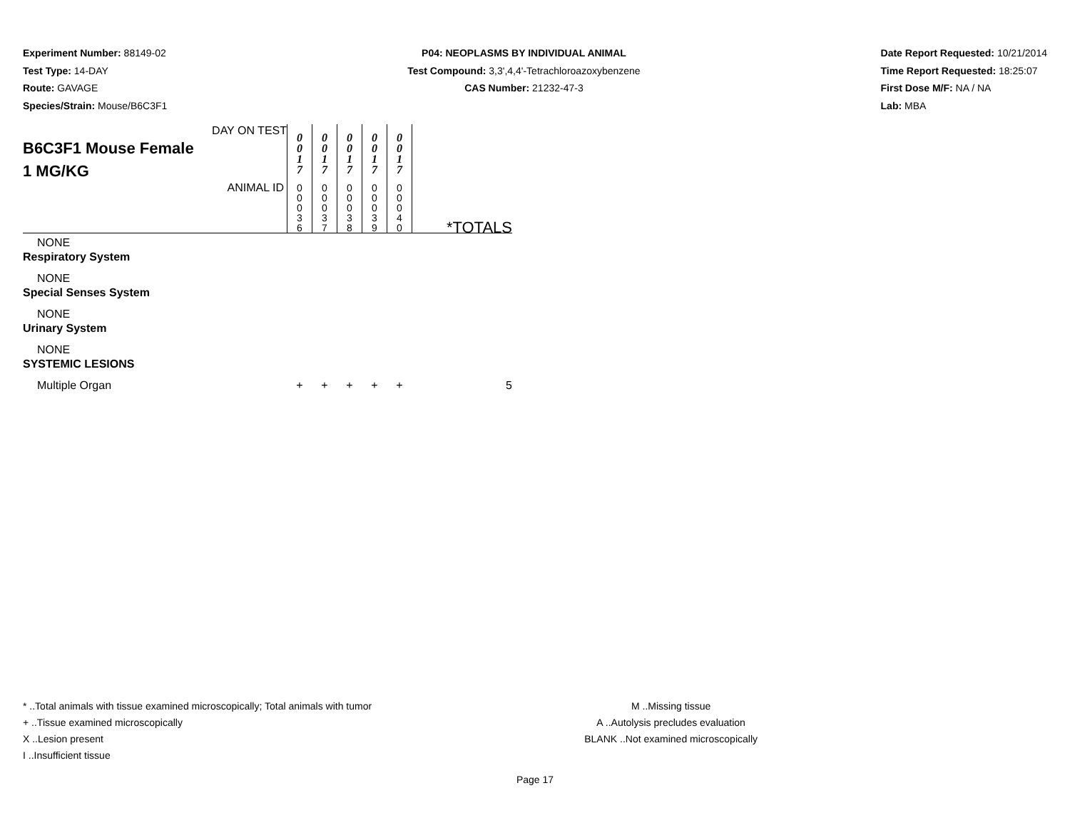Experiment Number: 88149-02
Test Type: 14-DAY
Route: GAVAGE
Species/Strain: Mouse/B6C3F1
P04: NEOPLASMS BY INDIVIDUAL ANIMAL
Test Compound: 3,3',4,4'-Tetrachloroazoxybenzene
CAS Number: 21232-47-3
Date Report Requested: 10/21/2014
Time Report Requested: 18:25:07
First Dose M/F: NA / NA
Lab: MBA
| DAY ON TEST B6C3F1 Mouse Female 1 MG/KG | 0 0 1 7 | 0 0 1 7 | 0 0 1 7 | 0 0 1 7 | 0 0 1 7 | |
| ANIMAL ID | 0 0 0 3 6 | 0 0 0 3 7 | 0 0 0 3 8 | 0 0 0 3 9 | 0 0 0 4 0 | *TOTALS |
| NONE | | | | | | |
| Respiratory System | | | | | | |
| NONE | | | | | | |
| Special Senses System | | | | | | |
| NONE | | | | | | |
| Urinary System | | | | | | |
| NONE | | | | | | |
| SYSTEMIC LESIONS | | | | | | |
| Multiple Organ | + | + | + | + | + | 5 |
* ..Total animals with tissue examined microscopically; Total animals with tumor
+ ..Tissue examined microscopically
X ..Lesion present
I ..Insufficient tissue
M ..Missing tissue
A ..Autolysis precludes evaluation
BLANK ..Not examined microscopically
Page 17